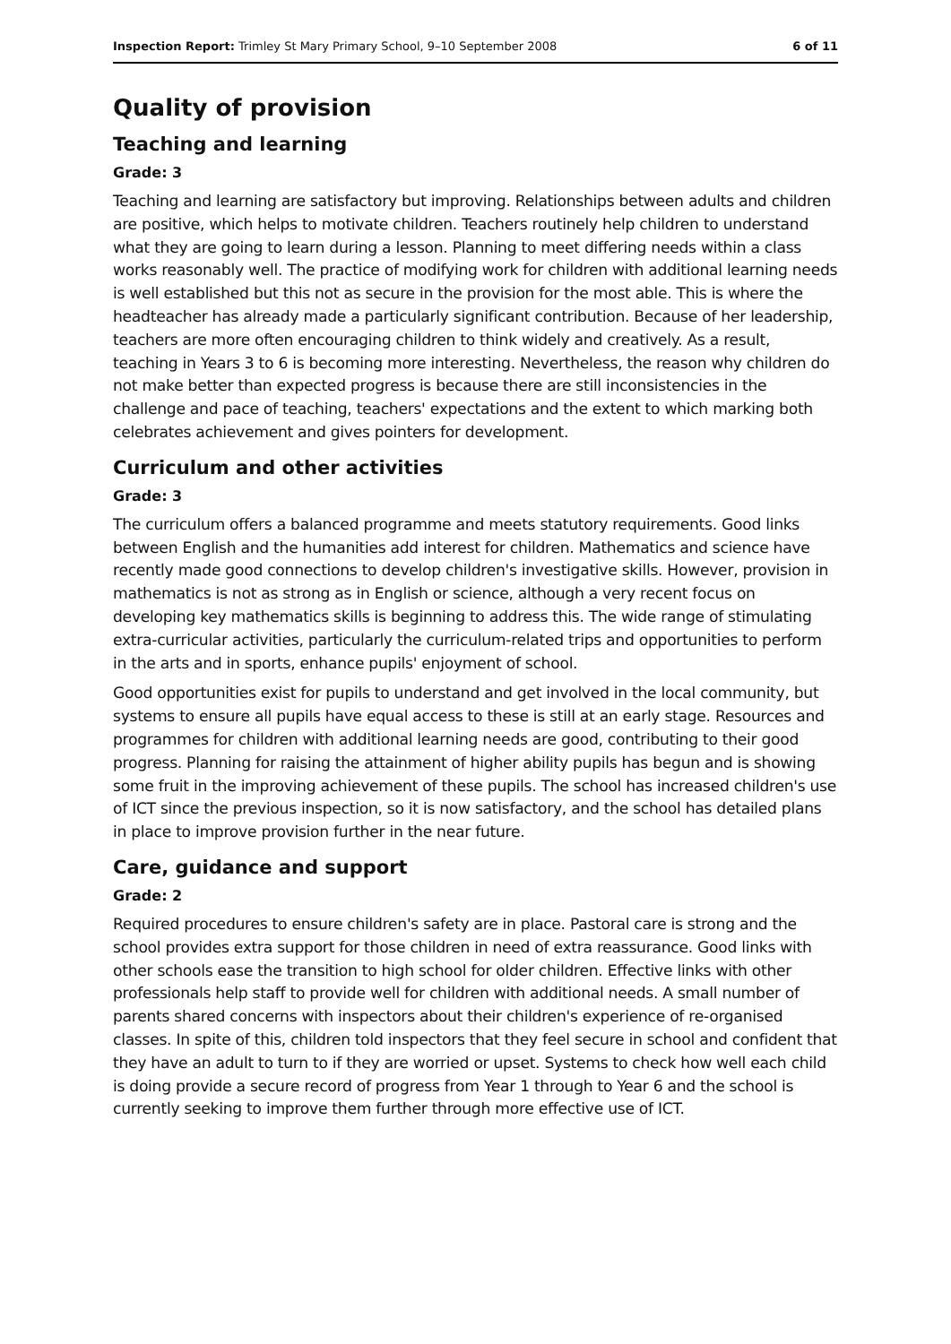Inspection Report: Trimley St Mary Primary School, 9–10 September 2008 6 of 11
Quality of provision
Teaching and learning
Grade: 3
Teaching and learning are satisfactory but improving. Relationships between adults and children are positive, which helps to motivate children. Teachers routinely help children to understand what they are going to learn during a lesson. Planning to meet differing needs within a class works reasonably well. The practice of modifying work for children with additional learning needs is well established but this not as secure in the provision for the most able. This is where the headteacher has already made a particularly significant contribution. Because of her leadership, teachers are more often encouraging children to think widely and creatively. As a result, teaching in Years 3 to 6 is becoming more interesting. Nevertheless, the reason why children do not make better than expected progress is because there are still inconsistencies in the challenge and pace of teaching, teachers' expectations and the extent to which marking both celebrates achievement and gives pointers for development.
Curriculum and other activities
Grade: 3
The curriculum offers a balanced programme and meets statutory requirements. Good links between English and the humanities add interest for children. Mathematics and science have recently made good connections to develop children's investigative skills. However, provision in mathematics is not as strong as in English or science, although a very recent focus on developing key mathematics skills is beginning to address this. The wide range of stimulating extra-curricular activities, particularly the curriculum-related trips and opportunities to perform in the arts and in sports, enhance pupils' enjoyment of school.
Good opportunities exist for pupils to understand and get involved in the local community, but systems to ensure all pupils have equal access to these is still at an early stage. Resources and programmes for children with additional learning needs are good, contributing to their good progress. Planning for raising the attainment of higher ability pupils has begun and is showing some fruit in the improving achievement of these pupils. The school has increased children's use of ICT since the previous inspection, so it is now satisfactory, and the school has detailed plans in place to improve provision further in the near future.
Care, guidance and support
Grade: 2
Required procedures to ensure children's safety are in place. Pastoral care is strong and the school provides extra support for those children in need of extra reassurance. Good links with other schools ease the transition to high school for older children. Effective links with other professionals help staff to provide well for children with additional needs. A small number of parents shared concerns with inspectors about their children's experience of re-organised classes. In spite of this, children told inspectors that they feel secure in school and confident that they have an adult to turn to if they are worried or upset. Systems to check how well each child is doing provide a secure record of progress from Year 1 through to Year 6 and the school is currently seeking to improve them further through more effective use of ICT.